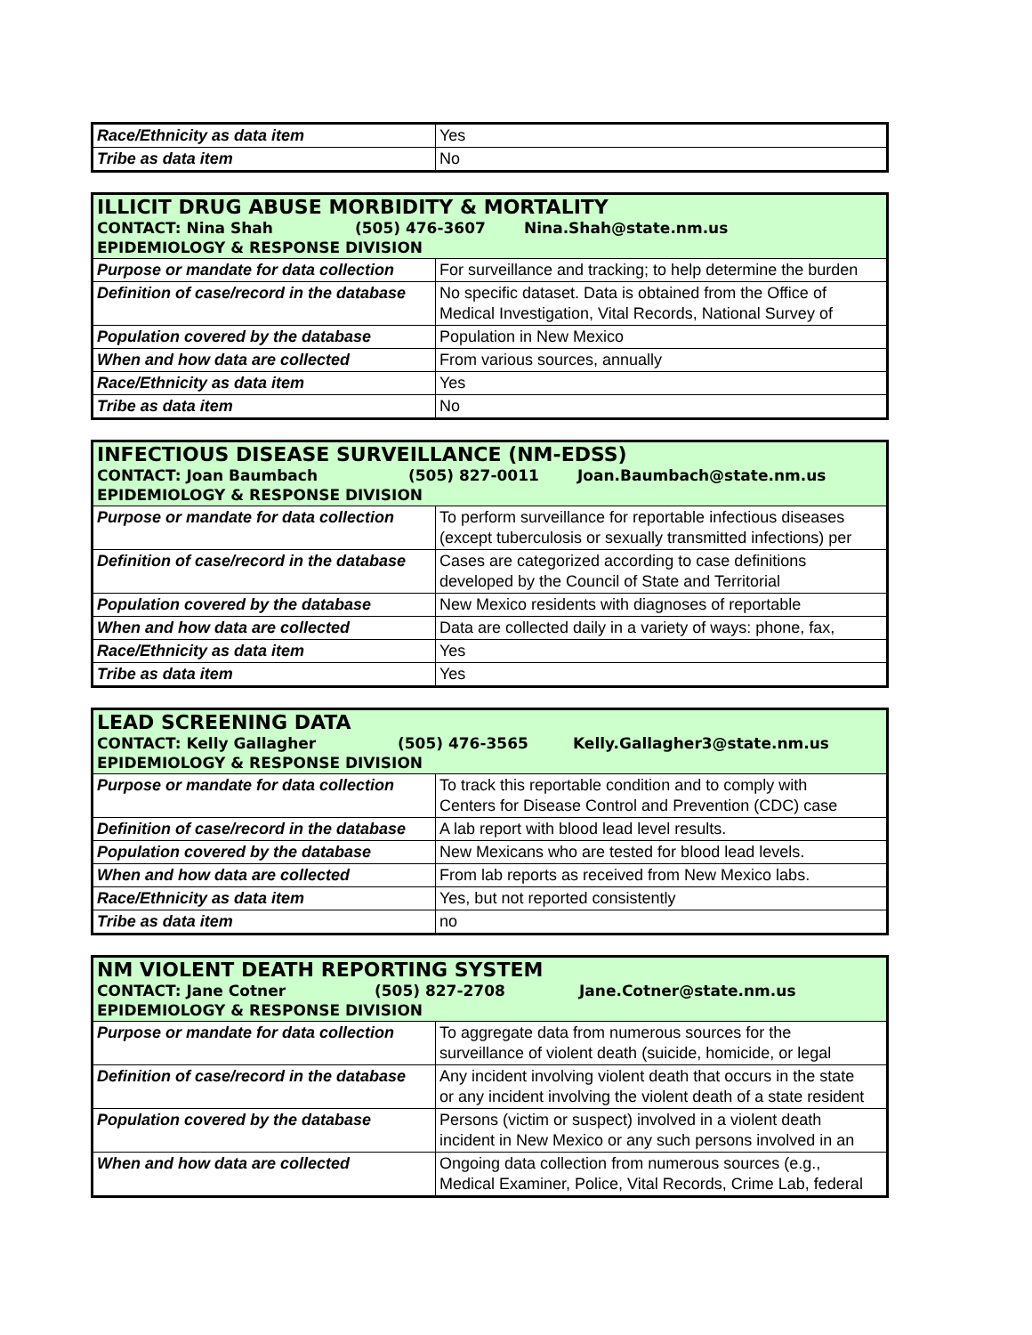| Race/Ethnicity as data item | Yes |
| Tribe as data item | No |
| ILLICIT DRUG ABUSE MORBIDITY & MORTALITY CONTACT: Nina Shah (505) 476-3607 Nina.Shah@state.nm.us EPIDEMIOLOGY & RESPONSE DIVISION | |
| Purpose or mandate for data collection | For surveillance and tracking; to help determine the burden |
| Definition of case/record in the database | No specific dataset. Data is obtained from the Office of Medical Investigation, Vital Records, National Survey of |
| Population covered by the database | Population in New Mexico |
| When and how data are collected | From various sources, annually |
| Race/Ethnicity as data item | Yes |
| Tribe as data item | No |
| INFECTIOUS DISEASE SURVEILLANCE (NM-EDSS) CONTACT: Joan Baumbach (505) 827-0011 Joan.Baumbach@state.nm.us EPIDEMIOLOGY & RESPONSE DIVISION | |
| Purpose or mandate for data collection | To perform surveillance for reportable infectious diseases (except tuberculosis or sexually transmitted infections) per |
| Definition of case/record in the database | Cases are categorized according to case definitions developed by the Council of State and Territorial |
| Population covered by the database | New Mexico residents with diagnoses of reportable |
| When and how data are collected | Data are collected daily in a variety of ways: phone, fax, |
| Race/Ethnicity as data item | Yes |
| Tribe as data item | Yes |
| LEAD SCREENING DATA CONTACT: Kelly Gallagher (505) 476-3565 Kelly.Gallagher3@state.nm.us EPIDEMIOLOGY & RESPONSE DIVISION | |
| Purpose or mandate for data collection | To track this reportable condition and to comply with Centers for Disease Control and Prevention (CDC) case |
| Definition of case/record in the database | A lab report with blood lead level results. |
| Population covered by the database | New Mexicans who are tested for blood lead levels. |
| When and how data are collected | From lab reports as received from New Mexico labs. |
| Race/Ethnicity as data item | Yes, but not reported consistently |
| Tribe as data item | no |
| NM VIOLENT DEATH REPORTING SYSTEM CONTACT: Jane Cotner (505) 827-2708 Jane.Cotner@state.nm.us EPIDEMIOLOGY & RESPONSE DIVISION | |
| Purpose or mandate for data collection | To aggregate data from numerous sources for the surveillance of violent death (suicide, homicide, or legal |
| Definition of case/record in the database | Any incident involving violent death that occurs in the state or any incident involving the violent death of a state resident |
| Population covered by the database | Persons (victim or suspect) involved in a violent death incident in New Mexico or any such persons involved in an |
| When and how data are collected | Ongoing data collection from numerous sources (e.g., Medical Examiner, Police, Vital Records, Crime Lab, federal |